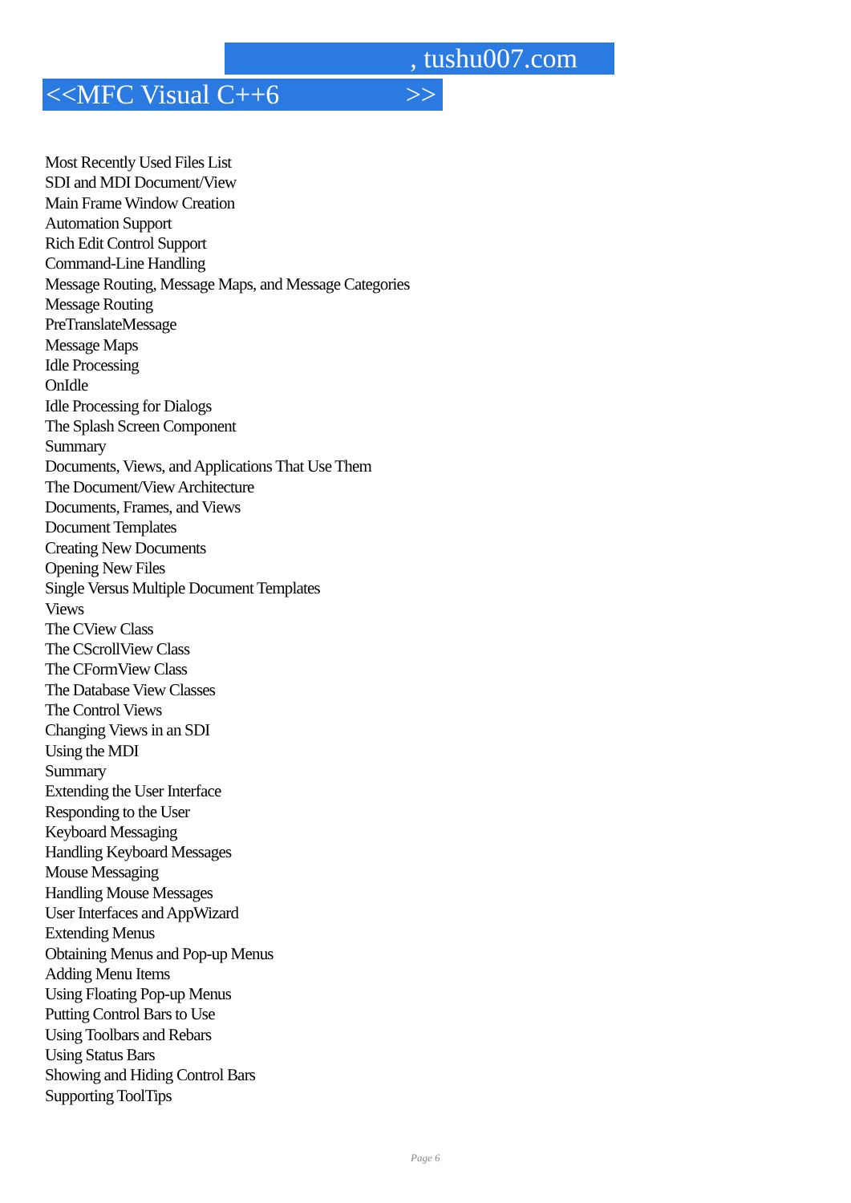, tushu007.com
<<MFC Visual C++6 >>
Most Recently Used Files List
SDI and MDI Document/View
Main Frame Window Creation
Automation Support
Rich Edit Control Support
Command-Line Handling
Message Routing, Message Maps, and Message Categories
Message Routing
PreTranslateMessage
Message Maps
Idle Processing
OnIdle
Idle Processing for Dialogs
The Splash Screen Component
Summary
Documents, Views, and Applications That Use Them
The Document/View Architecture
Documents, Frames, and Views
Document Templates
Creating New Documents
Opening New Files
Single Versus Multiple Document Templates
Views
The CView Class
The CScrollView Class
The CFormView Class
The Database View Classes
The Control Views
Changing Views in an SDI
Using the MDI
Summary
Extending the User Interface
Responding to the User
Keyboard Messaging
Handling Keyboard Messages
Mouse Messaging
Handling Mouse Messages
User Interfaces and AppWizard
Extending Menus
Obtaining Menus and Pop-up Menus
Adding Menu Items
Using Floating Pop-up Menus
Putting Control Bars to Use
Using Toolbars and Rebars
Using Status Bars
Showing and Hiding Control Bars
Supporting ToolTips
Page 6